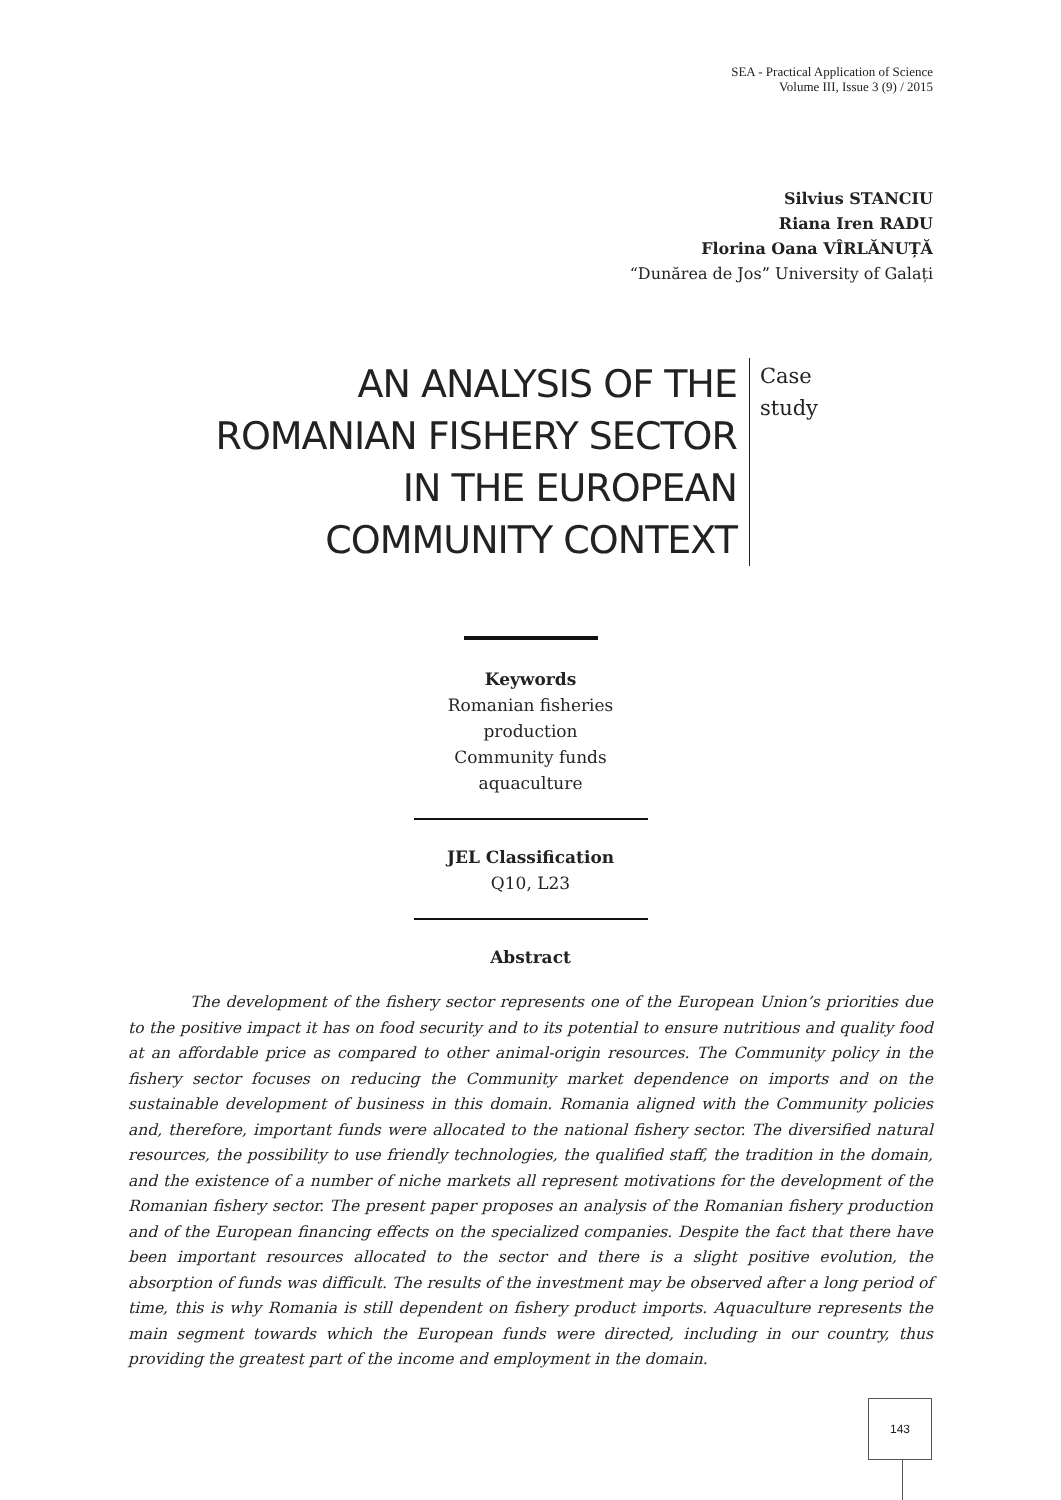SEA - Practical Application of Science
Volume III, Issue 3 (9) / 2015
Silvius STANCIU
Riana Iren RADU
Florina Oana VÎRLĂNUȚĂ
“Dunărea de Jos” University of Galați
AN ANALYSIS OF THE
ROMANIAN FISHERY SECTOR
IN THE EUROPEAN
COMMUNITY CONTEXT
Case
study
Keywords
Romanian fisheries
production
Community funds
aquaculture
JEL Classification
Q10, L23
Abstract
The development of the fishery sector represents one of the European Union’s priorities due to the positive impact it has on food security and to its potential to ensure nutritious and quality food at an affordable price as compared to other animal-origin resources. The Community policy in the fishery sector focuses on reducing the Community market dependence on imports and on the sustainable development of business in this domain. Romania aligned with the Community policies and, therefore, important funds were allocated to the national fishery sector. The diversified natural resources, the possibility to use friendly technologies, the qualified staff, the tradition in the domain, and the existence of a number of niche markets all represent motivations for the development of the Romanian fishery sector. The present paper proposes an analysis of the Romanian fishery production and of the European financing effects on the specialized companies. Despite the fact that there have been important resources allocated to the sector and there is a slight positive evolution, the absorption of funds was difficult. The results of the investment may be observed after a long period of time, this is why Romania is still dependent on fishery product imports. Aquaculture represents the main segment towards which the European funds were directed, including in our country, thus providing the greatest part of the income and employment in the domain.
143